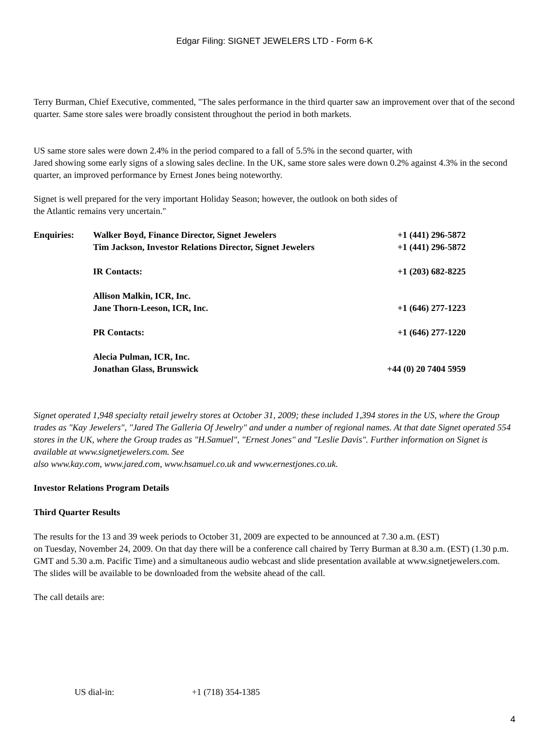Edgar Filing: SIGNET JEWELERS LTD - Form 6-K
Terry Burman, Chief Executive, commented, "The sales performance in the third quarter saw an improvement over that of the second quarter. Same store sales were broadly consistent throughout the period in both markets.
US same store sales were down 2.4% in the period compared to a fall of 5.5% in the second quarter, with
Jared showing some early signs of a slowing sales decline. In the UK, same store sales were down 0.2% against 4.3% in the second quarter, an improved performance by Ernest Jones being noteworthy.
Signet is well prepared for the very important Holiday Season; however, the outlook on both sides of
the Atlantic remains very uncertain."
| Enquiries: | Walker Boyd, Finance Director, Signet Jewelers | +1 (441) 296-5872 |
| | Tim Jackson, Investor Relations Director, Signet Jewelers | +1 (441) 296-5872 |
| | IR Contacts: | +1 (203) 682-8225 |
| | Allison Malkin, ICR, Inc. | |
| | Jane Thorn-Leeson, ICR, Inc. | +1 (646) 277-1223 |
| | PR Contacts: | +1 (646) 277-1220 |
| | Alecia Pulman, ICR, Inc. | |
| | Jonathan Glass, Brunswick | +44 (0) 20 7404 5959 |
Signet operated 1,948 specialty retail jewelry stores at October 31, 2009; these included 1,394 stores in the US, where the Group trades as "Kay Jewelers", "Jared The Galleria Of Jewelry" and under a number of regional names. At that date Signet operated 554 stores in the UK, where the Group trades as "H.Samuel", "Ernest Jones" and "Leslie Davis". Further information on Signet is available at www.signetjewelers.com. See
also www.kay.com, www.jared.com, www.hsamuel.co.uk and www.ernestjones.co.uk.
Investor Relations Program Details
Third Quarter Results
The results for the 13 and 39 week periods to October 31, 2009 are expected to be announced at 7.30 a.m. (EST)
on Tuesday, November 24, 2009. On that day there will be a conference call chaired by Terry Burman at 8.30 a.m. (EST) (1.30 p.m. GMT and 5.30 a.m. Pacific Time) and a simultaneous audio webcast and slide presentation available at www.signetjewelers.com. The slides will be available to be downloaded from the website ahead of the call.
The call details are:
US dial-in: +1 (718) 354-1385
4